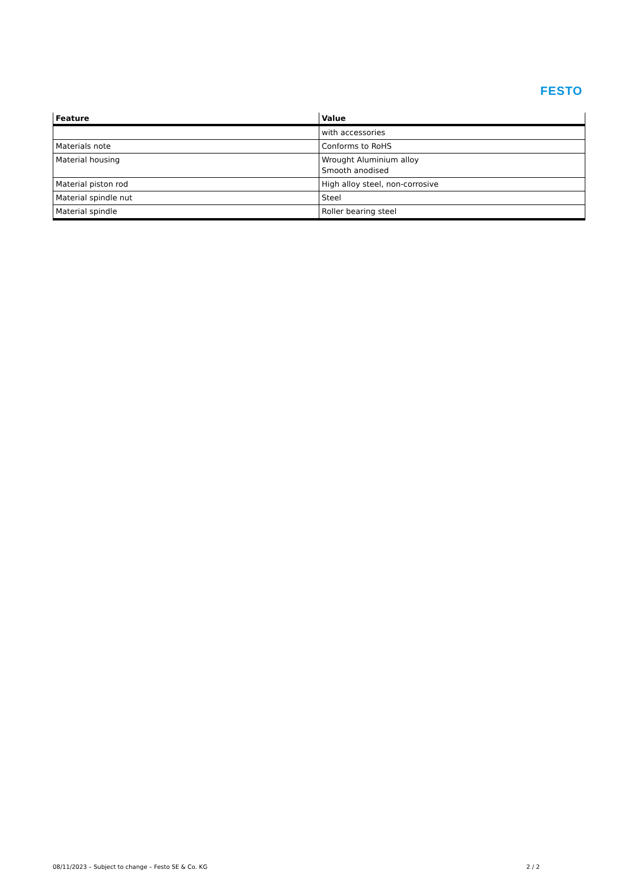FESTO
| Feature | Value |
| --- | --- |
| | with accessories |
| Materials note | Conforms to RoHS |
| Material housing | Wrought Aluminium alloy Smooth anodised |
| Material piston rod | High alloy steel, non-corrosive |
| Material spindle nut | Steel |
| Material spindle | Roller bearing steel |
08/11/2023 – Subject to change – Festo SE & Co. KG 2 / 2